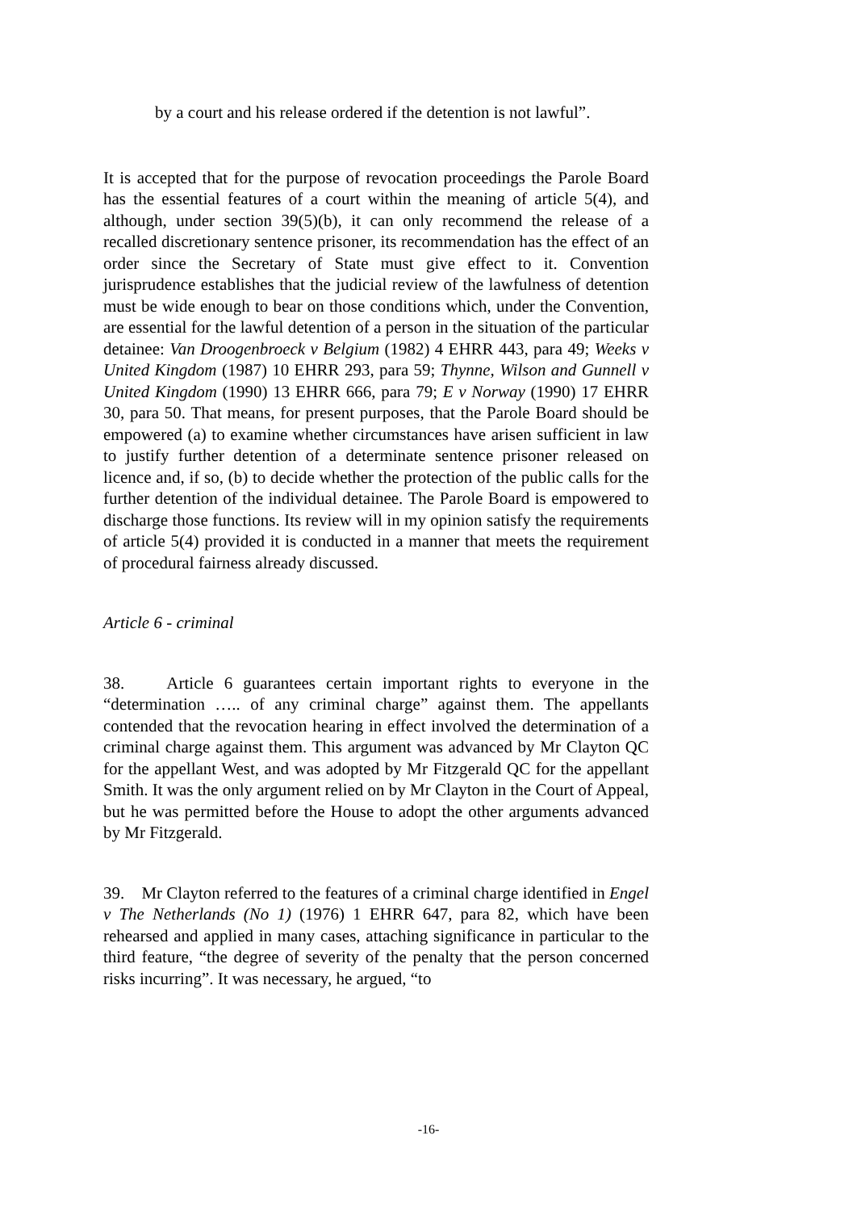by a court and his release ordered if the detention is not lawful”.
It is accepted that for the purpose of revocation proceedings the Parole Board has the essential features of a court within the meaning of article 5(4), and although, under section 39(5)(b), it can only recommend the release of a recalled discretionary sentence prisoner, its recommendation has the effect of an order since the Secretary of State must give effect to it. Convention jurisprudence establishes that the judicial review of the lawfulness of detention must be wide enough to bear on those conditions which, under the Convention, are essential for the lawful detention of a person in the situation of the particular detainee: Van Droogenbroeck v Belgium (1982) 4 EHRR 443, para 49; Weeks v United Kingdom (1987) 10 EHRR 293, para 59; Thynne, Wilson and Gunnell v United Kingdom (1990) 13 EHRR 666, para 79; E v Norway (1990) 17 EHRR 30, para 50. That means, for present purposes, that the Parole Board should be empowered (a) to examine whether circumstances have arisen sufficient in law to justify further detention of a determinate sentence prisoner released on licence and, if so, (b) to decide whether the protection of the public calls for the further detention of the individual detainee. The Parole Board is empowered to discharge those functions. Its review will in my opinion satisfy the requirements of article 5(4) provided it is conducted in a manner that meets the requirement of procedural fairness already discussed.
Article 6 - criminal
38. Article 6 guarantees certain important rights to everyone in the “determination ….. of any criminal charge” against them. The appellants contended that the revocation hearing in effect involved the determination of a criminal charge against them. This argument was advanced by Mr Clayton QC for the appellant West, and was adopted by Mr Fitzgerald QC for the appellant Smith. It was the only argument relied on by Mr Clayton in the Court of Appeal, but he was permitted before the House to adopt the other arguments advanced by Mr Fitzgerald.
39. Mr Clayton referred to the features of a criminal charge identified in Engel v The Netherlands (No 1) (1976) 1 EHRR 647, para 82, which have been rehearsed and applied in many cases, attaching significance in particular to the third feature, “the degree of severity of the penalty that the person concerned risks incurring”. It was necessary, he argued, “to
-16-